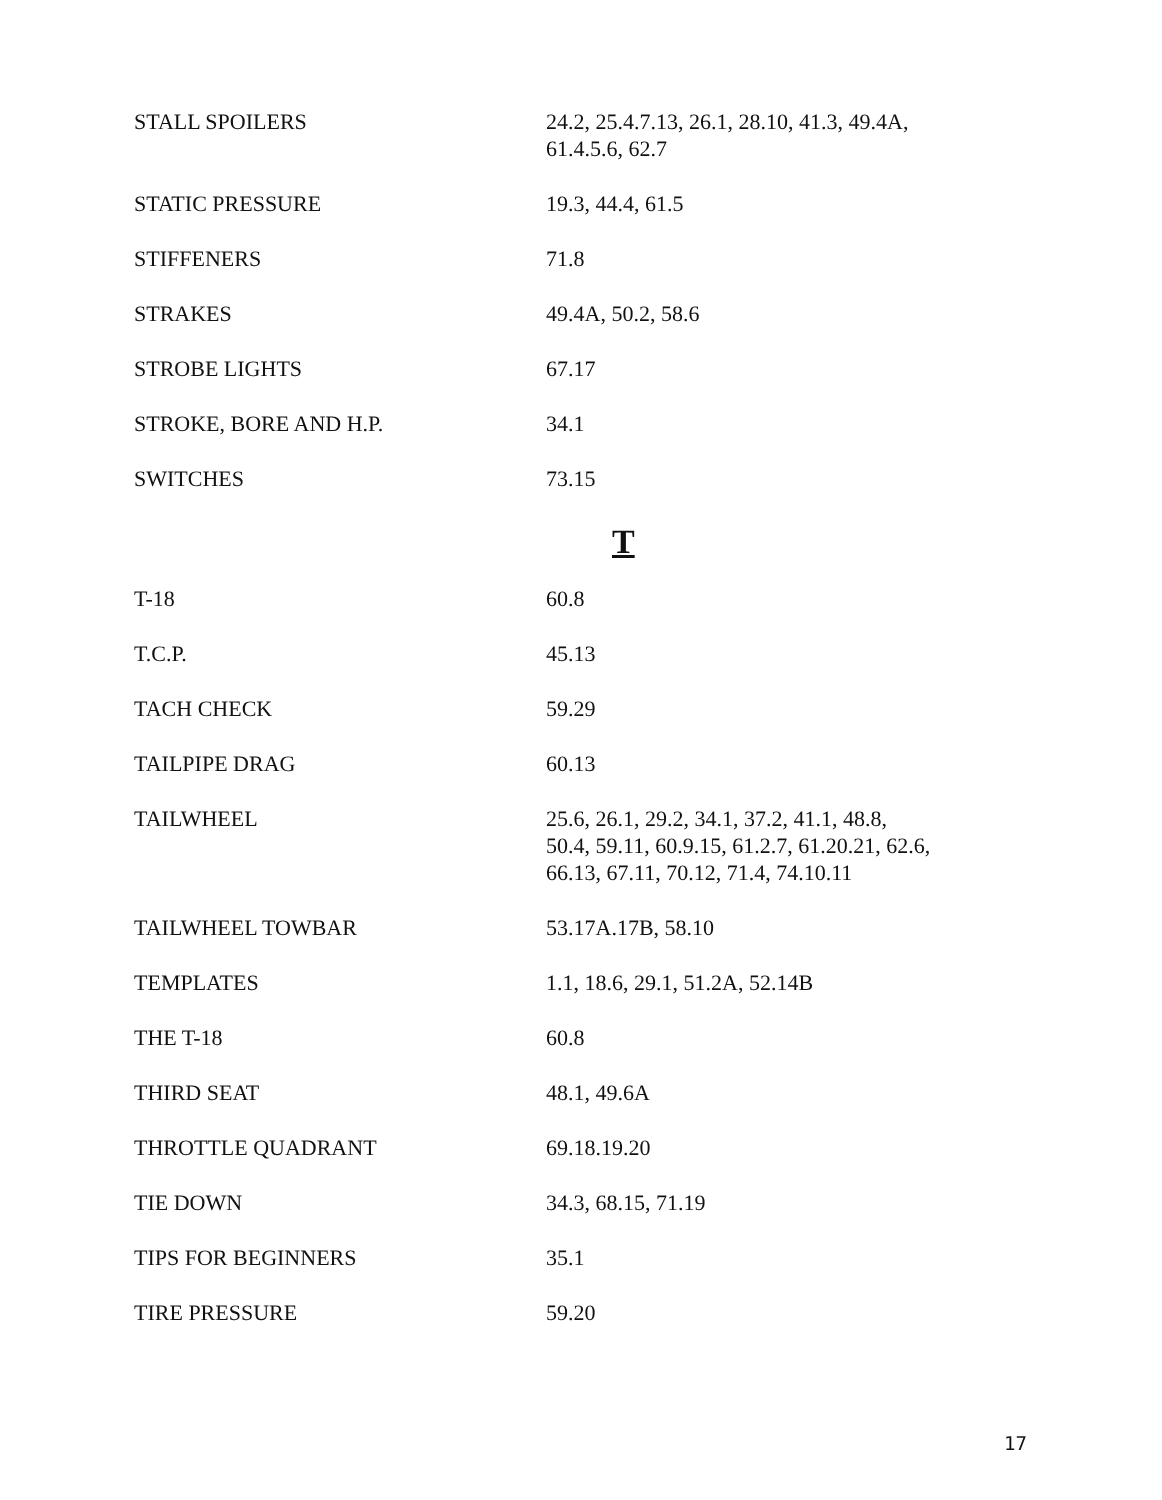| STALL SPOILERS | 24.2, 25.4.7.13, 26.1, 28.10, 41.3, 49.4A, 61.4.5.6, 62.7 |
| STATIC PRESSURE | 19.3, 44.4, 61.5 |
| STIFFENERS | 71.8 |
| STRAKES | 49.4A, 50.2, 58.6 |
| STROBE LIGHTS | 67.17 |
| STROKE, BORE AND H.P. | 34.1 |
| SWITCHES | 73.15 |
| | T |
| T-18 | 60.8 |
| T.C.P. | 45.13 |
| TACH CHECK | 59.29 |
| TAILPIPE DRAG | 60.13 |
| TAILWHEEL | 25.6, 26.1, 29.2, 34.1, 37.2, 41.1, 48.8, 50.4, 59.11, 60.9.15, 61.2.7, 61.20.21, 62.6, 66.13, 67.11, 70.12, 71.4, 74.10.11 |
| TAILWHEEL TOWBAR | 53.17A.17B, 58.10 |
| TEMPLATES | 1.1, 18.6, 29.1, 51.2A, 52.14B |
| THE T-18 | 60.8 |
| THIRD SEAT | 48.1, 49.6A |
| THROTTLE QUADRANT | 69.18.19.20 |
| TIE DOWN | 34.3, 68.15, 71.19 |
| TIPS FOR BEGINNERS | 35.1 |
| TIRE PRESSURE | 59.20 |
17